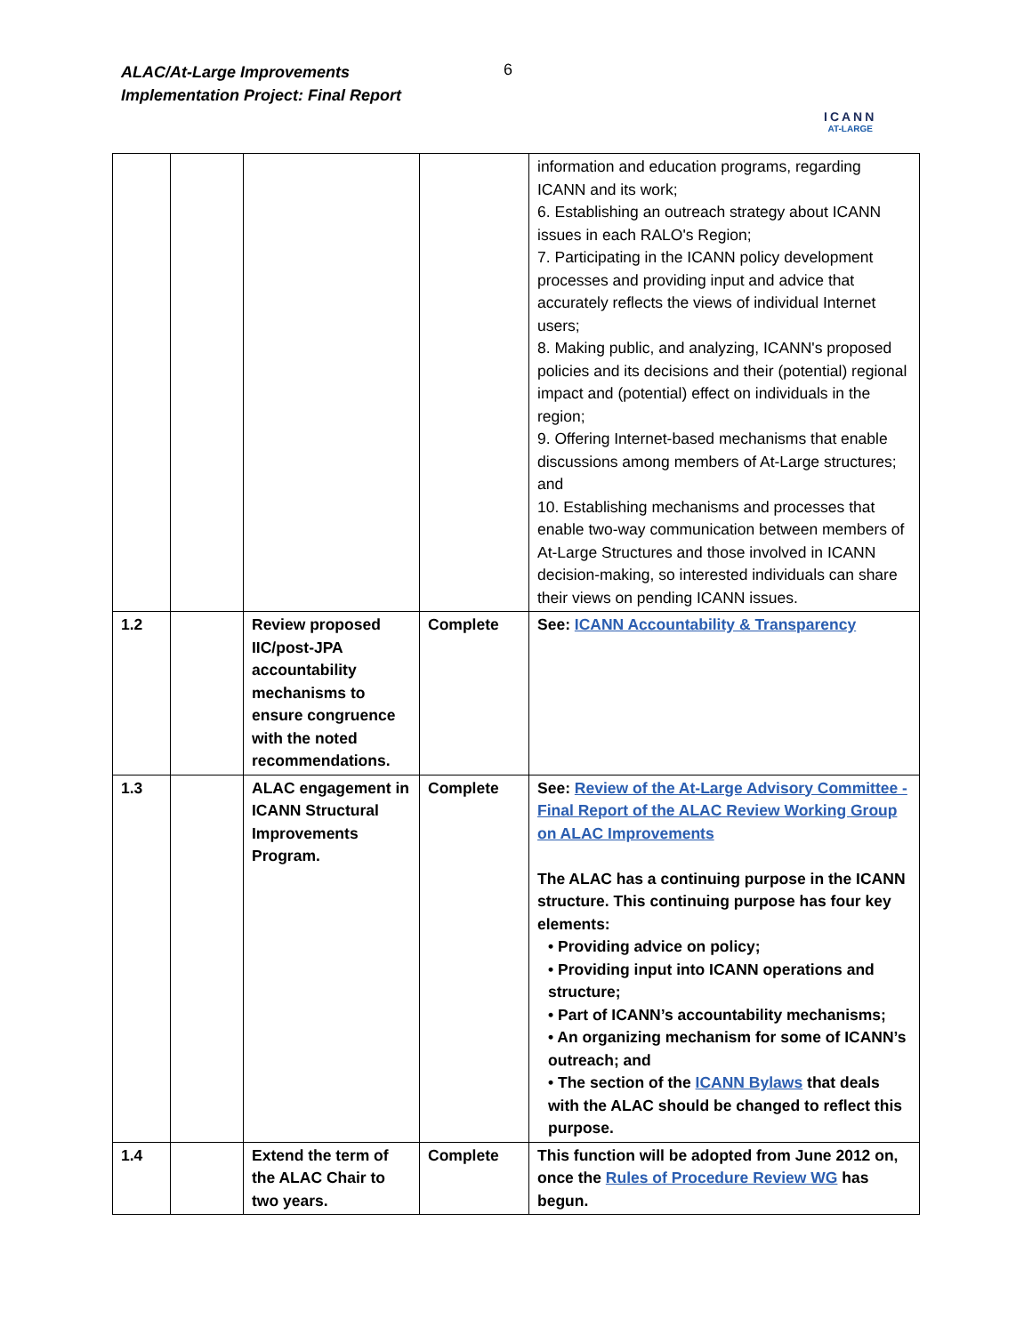ALAC/At-Large Improvements
Implementation Project: Final Report
6
ICANN
AT-LARGE
| | | | | information and education programs, regarding ICANN and its work; 6. Establishing an outreach strategy about ICANN issues in each RALO's Region; 7. Participating in the ICANN policy development processes and providing input and advice that accurately reflects the views of individual Internet users; 8. Making public, and analyzing, ICANN's proposed policies and its decisions and their (potential) regional impact and (potential) effect on individuals in the region; 9. Offering Internet-based mechanisms that enable discussions among members of At-Large structures; and 10. Establishing mechanisms and processes that enable two-way communication between members of At-Large Structures and those involved in ICANN decision-making, so interested individuals can share their views on pending ICANN issues. |
| 1.2 | | Review proposed IIC/post-JPA accountability mechanisms to ensure congruence with the noted recommendations. | Complete | See: ICANN Accountability & Transparency |
| 1.3 | | ALAC engagement in ICANN Structural Improvements Program. | Complete | See: Review of the At-Large Advisory Committee - Final Report of the ALAC Review Working Group on ALAC Improvements The ALAC has a continuing purpose in the ICANN structure. This continuing purpose has four key elements: • Providing advice on policy; • Providing input into ICANN operations and structure; • Part of ICANN’s accountability mechanisms; • An organizing mechanism for some of ICANN’s outreach; and • The section of the ICANN Bylaws that deals with the ALAC should be changed to reflect this purpose. |
| 1.4 | | Extend the term of the ALAC Chair to two years. | Complete | This function will be adopted from June 2012 on, once the Rules of Procedure Review WG has begun. |